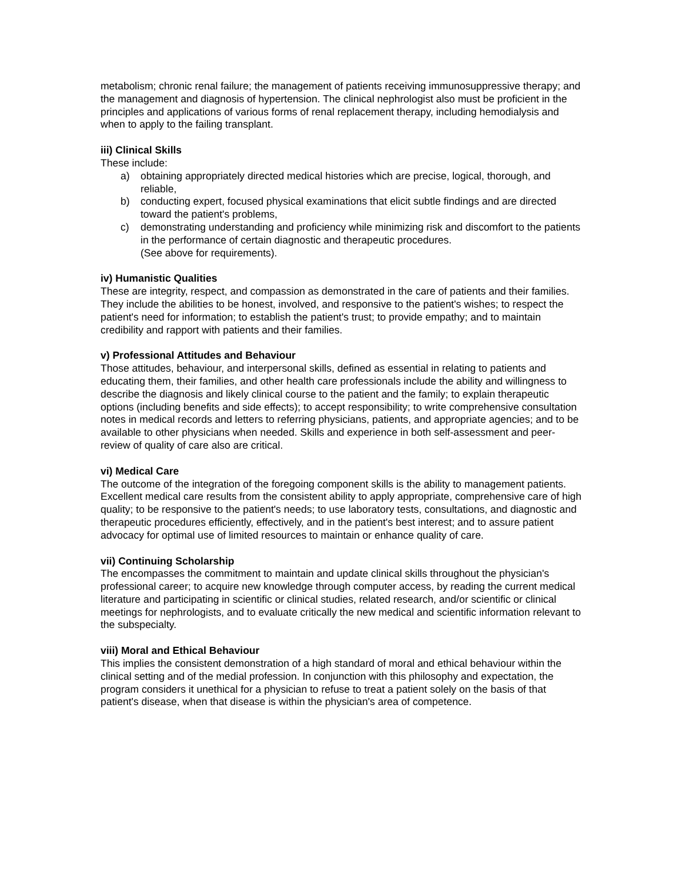metabolism; chronic renal failure; the management of patients receiving immunosuppressive therapy; and the management and diagnosis of hypertension. The clinical nephrologist also must be proficient in the principles and applications of various forms of renal replacement therapy, including hemodialysis and when to apply to the failing transplant.
iii) Clinical Skills
These include:
a) obtaining appropriately directed medical histories which are precise, logical, thorough, and reliable,
b) conducting expert, focused physical examinations that elicit subtle findings and are directed toward the patient's problems,
c) demonstrating understanding and proficiency while minimizing risk and discomfort to the patients in the performance of certain diagnostic and therapeutic procedures.
(See above for requirements).
iv) Humanistic Qualities
These are integrity, respect, and compassion as demonstrated in the care of patients and their families. They include the abilities to be honest, involved, and responsive to the patient's wishes; to respect the patient's need for information; to establish the patient's trust; to provide empathy; and to maintain credibility and rapport with patients and their families.
v) Professional Attitudes and Behaviour
Those attitudes, behaviour, and interpersonal skills, defined as essential in relating to patients and educating them, their families, and other health care professionals include the ability and willingness to describe the diagnosis and likely clinical course to the patient and the family; to explain therapeutic options (including benefits and side effects); to accept responsibility; to write comprehensive consultation notes in medical records and letters to referring physicians, patients, and appropriate agencies; and to be available to other physicians when needed. Skills and experience in both self-assessment and peer-review of quality of care also are critical.
vi) Medical Care
The outcome of the integration of the foregoing component skills is the ability to management patients. Excellent medical care results from the consistent ability to apply appropriate, comprehensive care of high quality; to be responsive to the patient's needs; to use laboratory tests, consultations, and diagnostic and therapeutic procedures efficiently, effectively, and in the patient's best interest; and to assure patient advocacy for optimal use of limited resources to maintain or enhance quality of care.
vii) Continuing Scholarship
The encompasses the commitment to maintain and update clinical skills throughout the physician's professional career; to acquire new knowledge through computer access, by reading the current medical literature and participating in scientific or clinical studies, related research, and/or scientific or clinical meetings for nephrologists, and to evaluate critically the new medical and scientific information relevant to the subspecialty.
viii) Moral and Ethical Behaviour
This implies the consistent demonstration of a high standard of moral and ethical behaviour within the clinical setting and of the medial profession. In conjunction with this philosophy and expectation, the program considers it unethical for a physician to refuse to treat a patient solely on the basis of that patient's disease, when that disease is within the physician's area of competence.